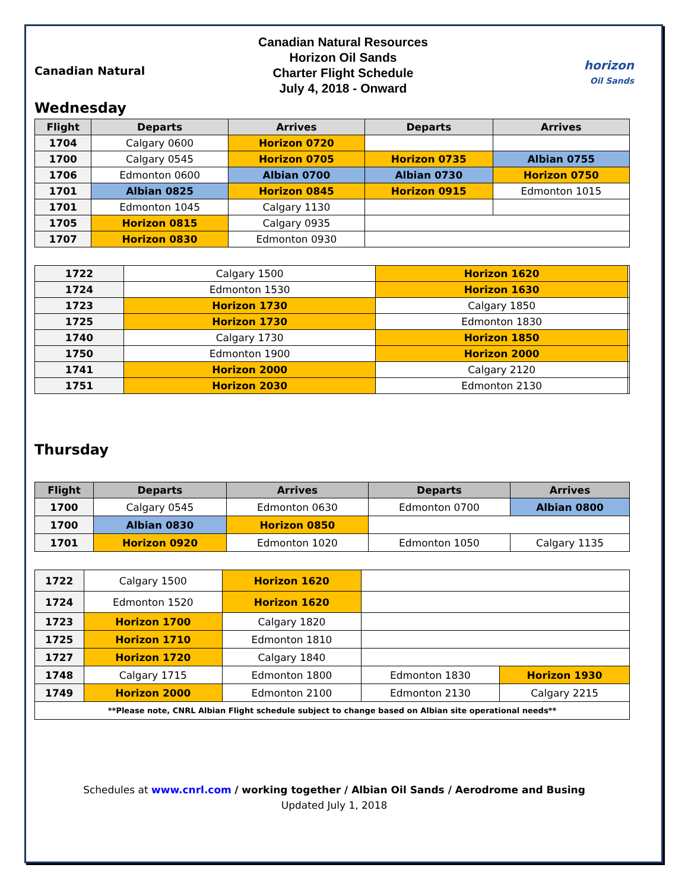Canadian Natural
Canadian Natural Resources
Horizon Oil Sands
Charter Flight Schedule
July 4, 2018 - Onward
horizon
Oil Sands
Wednesday
| Flight | Departs | Arrives | Departs | Arrives |
| --- | --- | --- | --- | --- |
| 1704 | Calgary 0600 | Horizon 0720 | | |
| 1700 | Calgary 0545 | Horizon 0705 | Horizon 0735 | Albian 0755 |
| 1706 | Edmonton 0600 | Albian 0700 | Albian 0730 | Horizon 0750 |
| 1701 | Albian 0825 | Horizon 0845 | Horizon 0915 | Edmonton 1015 |
| 1701 | Edmonton 1045 | Calgary 1130 | | |
| 1705 | Horizon 0815 | Calgary 0935 | | |
| 1707 | Horizon 0830 | Edmonton 0930 | | |
| 1722 | Calgary 1500 | Horizon 1620 | |
| 1724 | Edmonton 1530 | Horizon 1630 | |
| 1723 | Horizon 1730 | Calgary 1850 | |
| 1725 | Horizon 1730 | Edmonton 1830 | |
| 1740 | Calgary 1730 | Horizon 1850 | |
| 1750 | Edmonton 1900 | Horizon 2000 | |
| 1741 | Horizon 2000 | Calgary 2120 | |
| 1751 | Horizon 2030 | Edmonton 2130 | |
Thursday
| Flight | Departs | Arrives | Departs | Arrives |
| --- | --- | --- | --- | --- |
| 1700 | Calgary 0545 | Edmonton 0630 | Edmonton 0700 | Albian 0800 |
| 1700 | Albian 0830 | Horizon 0850 | | |
| 1701 | Horizon 0920 | Edmonton 1020 | Edmonton 1050 | Calgary 1135 |
| 1722 | Calgary 1500 | Horizon 1620 | | |
| 1724 | Edmonton 1520 | Horizon 1620 | | |
| 1723 | Horizon 1700 | Calgary 1820 | | |
| 1725 | Horizon 1710 | Edmonton 1810 | | |
| 1727 | Horizon 1720 | Calgary 1840 | | |
| 1748 | Calgary 1715 | Edmonton 1800 | Edmonton 1830 | Horizon 1930 |
| 1749 | Horizon 2000 | Edmonton 2100 | Edmonton 2130 | Calgary 2215 |
| **Please note, CNRL Albian Flight schedule subject to change based on Albian site operational needs** | | | | |
Schedules at www.cnrl.com / working together / Albian Oil Sands / Aerodrome and Busing
Updated July 1, 2018